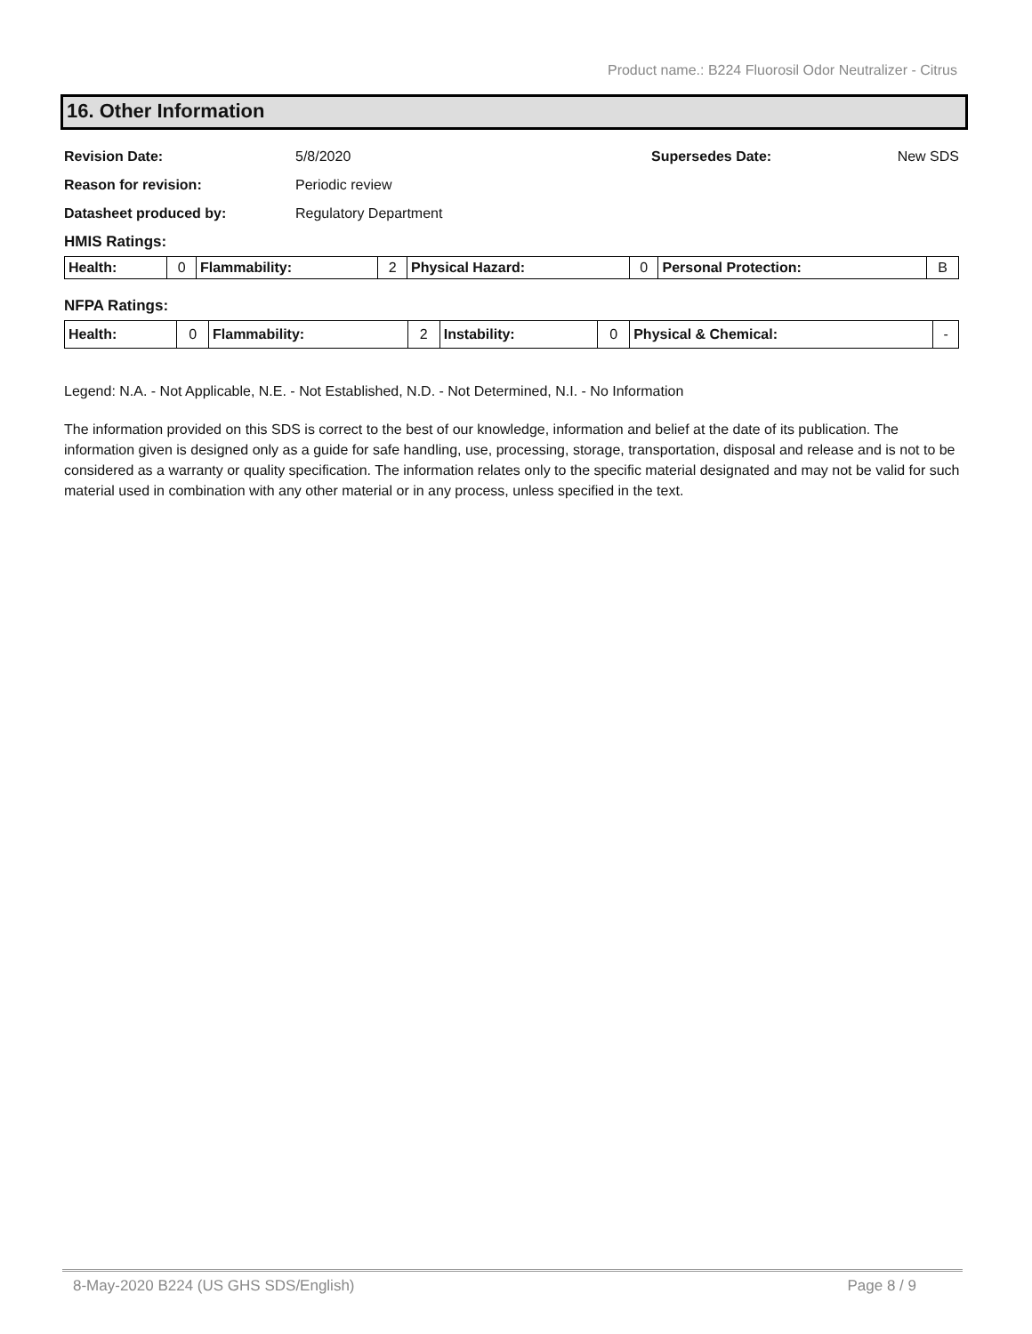Product name.: B224 Fluorosil Odor Neutralizer - Citrus
16. Other Information
| Revision Date: | 5/8/2020 | Supersedes Date: | New SDS |
| Reason for revision: | Periodic review | | |
| Datasheet produced by: | Regulatory Department | | |
HMIS Ratings:
| Health: | 0 | Flammability: | 2 | Physical Hazard: | 0 | Personal Protection: | B |
NFPA Ratings:
| Health: | 0 | Flammability: | 2 | Instability: | 0 | Physical & Chemical: | - |
Legend: N.A. - Not Applicable, N.E. - Not Established, N.D. - Not Determined, N.I. - No Information
The information provided on this SDS is correct to the best of our knowledge, information and belief at the date of its publication. The information given is designed only as a guide for safe handling, use, processing, storage, transportation, disposal and release and is not to be considered as a warranty or quality specification. The information relates only to the specific material designated and may not be valid for such material used in combination with any other material or in any process, unless specified in the text.
8-May-2020 B224 (US GHS SDS/English) Page 8 / 9